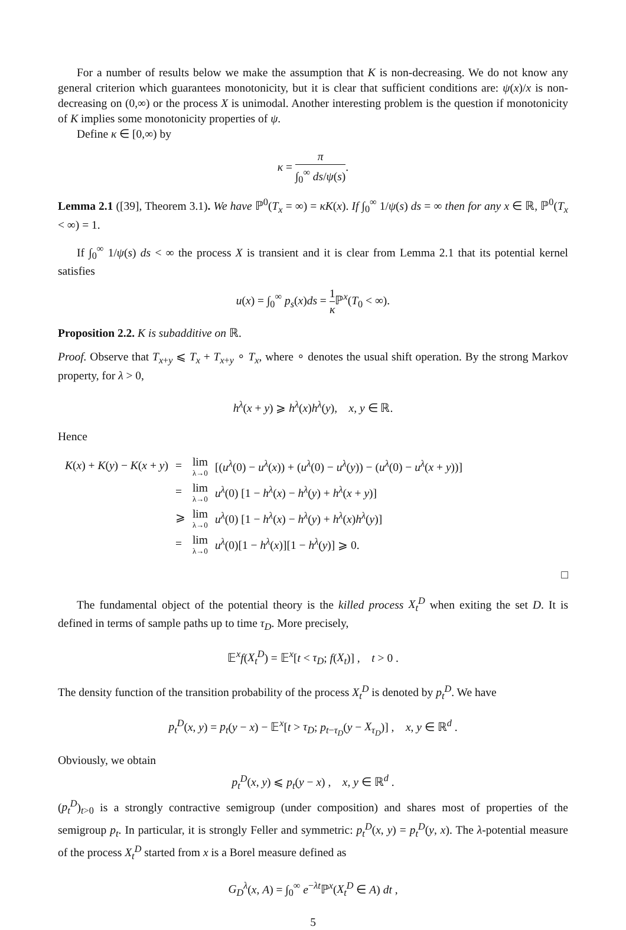For a number of results below we make the assumption that K is non-decreasing. We do not know any general criterion which guarantees monotonicity, but it is clear that sufficient conditions are: ψ(x)/x is non-decreasing on (0,∞) or the process X is unimodal. Another interesting problem is the question if monotonicity of K implies some monotonicity properties of ψ.
Define κ ∈ [0,∞) by
κ = π ∫<sub>0</sub><sup>∞</sup> ds/ψ(s).
Lemma 2.1 ([39], Theorem 3.1). We have ℙ<sup>0</sup>(T<sub>x</sub> = ∞) = κK(x). If ∫<sub>0</sub><sup>∞</sup> 1/ψ(s) ds = ∞ then for any x ∈ ℝ, ℙ<sup>0</sup>(T<sub>x</sub> < ∞) = 1.
If ∫<sub>0</sub><sup>∞</sup> 1/ψ(s) ds < ∞ the process X is transient and it is clear from Lemma 2.1 that its potential kernel satisfies
u(x) = ∫<sub>0</sub><sup>∞</sup> p<sub>s</sub>(x)ds = 1 κ ℙ<sup>x</sup>(T<sub>0</sub> < ∞).
Proposition 2.2. K is subadditive on ℝ.
Proof. Observe that T<sub>x+y</sub> ⩽ T<sub>x</sub> + T<sub>x+y</sub> ∘ T<sub>x</sub>, where ∘ denotes the usual shift operation. By the strong Markov property, for λ > 0,
h<sup>λ</sup>(x + y) ⩾ h<sup>λ</sup>(x)h<sup>λ</sup>(y), x, y ∈ ℝ.
Hence
| K ( x ) + K ( y ) − K ( x + y ) | = | lim λ→0 | [( u<sup>λ</sup> (0) − u<sup>λ</sup> ( x )) + ( u<sup>λ</sup> (0) − u<sup>λ</sup> ( y )) − ( u<sup>λ</sup> (0) − u<sup>λ</sup> ( x + y ))] |
| | = | lim λ→0 | u<sup>λ</sup> (0) [1 − h<sup>λ</sup> ( x ) − h<sup>λ</sup> ( y ) + h<sup>λ</sup> ( x + y )] |
| | ⩾ | lim λ→0 | u<sup>λ</sup> (0) [1 − h<sup>λ</sup> ( x ) − h<sup>λ</sup> ( y ) + h<sup>λ</sup> ( x ) h<sup>λ</sup> ( y )] |
| | = | lim λ→0 | u<sup>λ</sup> (0)[1 − h<sup>λ</sup> ( x )][1 − h<sup>λ</sup> ( y )] ⩾ 0. |
□
The fundamental object of the potential theory is the killed process X<sub>t</sub><sup>D</sup> when exiting the set D. It is defined in terms of sample paths up to time τ<sub>D</sub>. More precisely,
𝔼<sup>x</sup>f(X<sub>t</sub><sup>D</sup>) = 𝔼<sup>x</sup>[t < τ<sub>D</sub>; f(X<sub>t</sub>)] , t > 0 .
The density function of the transition probability of the process X<sub>t</sub><sup>D</sup> is denoted by p<sub>t</sub><sup>D</sup>. We have
p<sub>t</sub><sup>D</sup>(x, y) = p<sub>t</sub>(y − x) − 𝔼<sup>x</sup>[t > τ<sub>D</sub>; p<sub>t−τ<sub>D</sub></sub>(y − X<sub>τ<sub>D</sub></sub>)] , x, y ∈ ℝ<sup>d</sup> .
Obviously, we obtain
p<sub>t</sub><sup>D</sup>(x, y) ⩽ p<sub>t</sub>(y − x) , x, y ∈ ℝ<sup>d</sup> .
(p<sub>t</sub><sup>D</sup>)<sub>t>0</sub> is a strongly contractive semigroup (under composition) and shares most of properties of the semigroup p<sub>t</sub>. In particular, it is strongly Feller and symmetric: p<sub>t</sub><sup>D</sup>(x, y) = p<sub>t</sub><sup>D</sup>(y, x). The λ-potential measure of the process X<sub>t</sub><sup>D</sup> started from x is a Borel measure defined as
G<sub>D</sub><sup>λ</sup>(x, A) = ∫<sub>0</sub><sup>∞</sup> e<sup>−λt</sup>ℙ<sup>x</sup>(X<sub>t</sub><sup>D</sup> ∈ A) dt ,
5